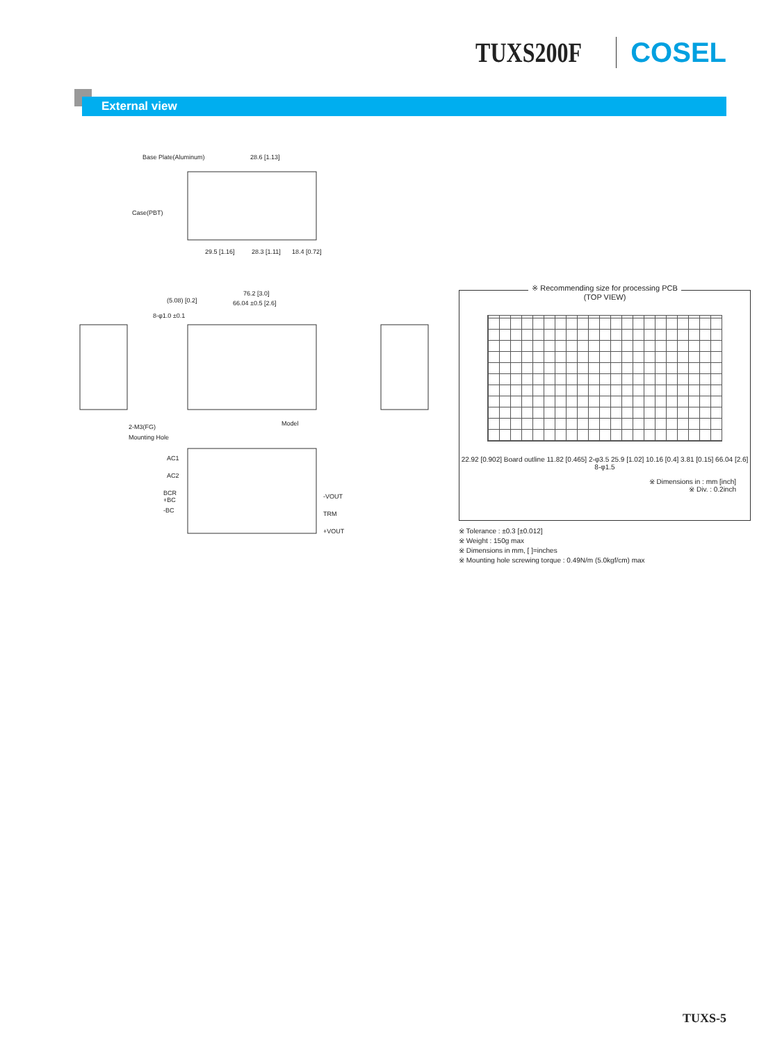TUXS200F COSEL
External view
Base Plate(Aluminum)
28.6 [1.13]
Case(PBT)
29.5 [1.16]
28.3 [1.11]
18.4 [0.72]
76.2 [3.0]
66.04 ±0.5 [2.6]
(5.08) [0.2]
8-φ1.0 ±0.1
Model
2-M3(FG)
Mounting Hole
AC1
AC2
BCR
+BC
-BC
-VOUT
TRM
+VOUT
※ Recommending size for processing PCB
(TOP VIEW)
22.92 [0.902] Board outline 11.82 [0.465] 2-φ3.5 25.9 [1.02] 10.16 [0.4] 3.81 [0.15] 66.04 [2.6] 8-φ1.5
※ Dimensions in : mm [inch]
※ Div. : 0.2inch
※ Tolerance : ±0.3 [±0.012]
※ Weight : 150g max
※ Dimensions in mm, [ ]=inches
※ Mounting hole screwing torque : 0.49N/m (5.0kgf/cm) max
TUXS-5